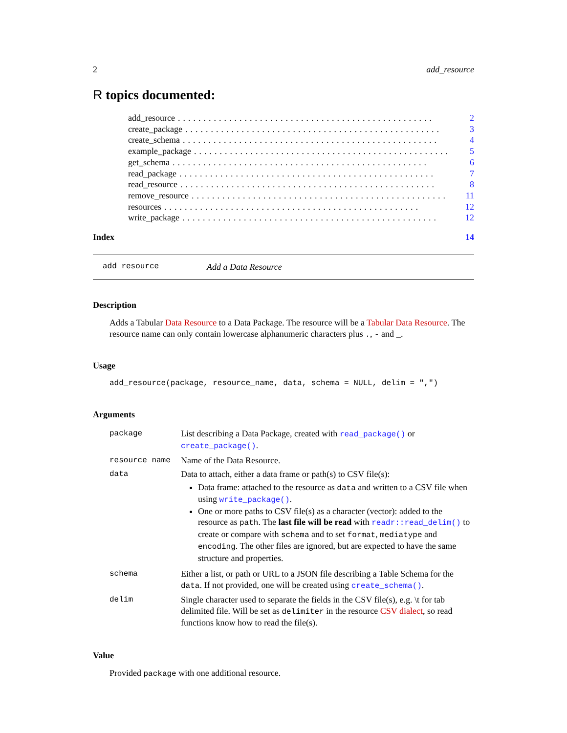2 add_resource
R topics documented:
add_resource.................................................. 2
create_package.................................................. 3
create_schema.................................................. 4
example_package.................................................. 5
get_schema.................................................. 6
read_package.................................................. 7
read_resource.................................................. 8
remove_resource.................................................. 11
resources.................................................. 12
write_package.................................................. 12
Index 14
add_resource Add a Data Resource
Description
Adds a Tabular Data Resource to a Data Package. The resource will be a Tabular Data Resource. The resource name can only contain lowercase alphanumeric characters plus ., - and _.
Usage
add_resource(package, resource_name, data, schema = NULL, delim = ",")
Arguments
| package | List describing a Data Package, created with read_package() or create_package() . |
| resource_name | Name of the Data Resource. |
| data | Data to attach, either a data frame or path(s) to CSV file(s): Data frame: attached to the resource as data and written to a CSV file when using write_package() . One or more paths to CSV file(s) as a character (vector): added to the resource as path . The last file will be read with readr::read_delim() to create or compare with schema and to set format , mediatype and encoding . The other files are ignored, but are expected to have the same structure and properties. |
| schema | Either a list, or path or URL to a JSON file describing a Table Schema for the data . If not provided, one will be created using create_schema() . |
| delim | Single character used to separate the fields in the CSV file(s), e.g. \t for tab delimited file. Will be set as delimiter in the resource CSV dialect , so read functions know how to read the file(s). |
Value
Provided package with one additional resource.